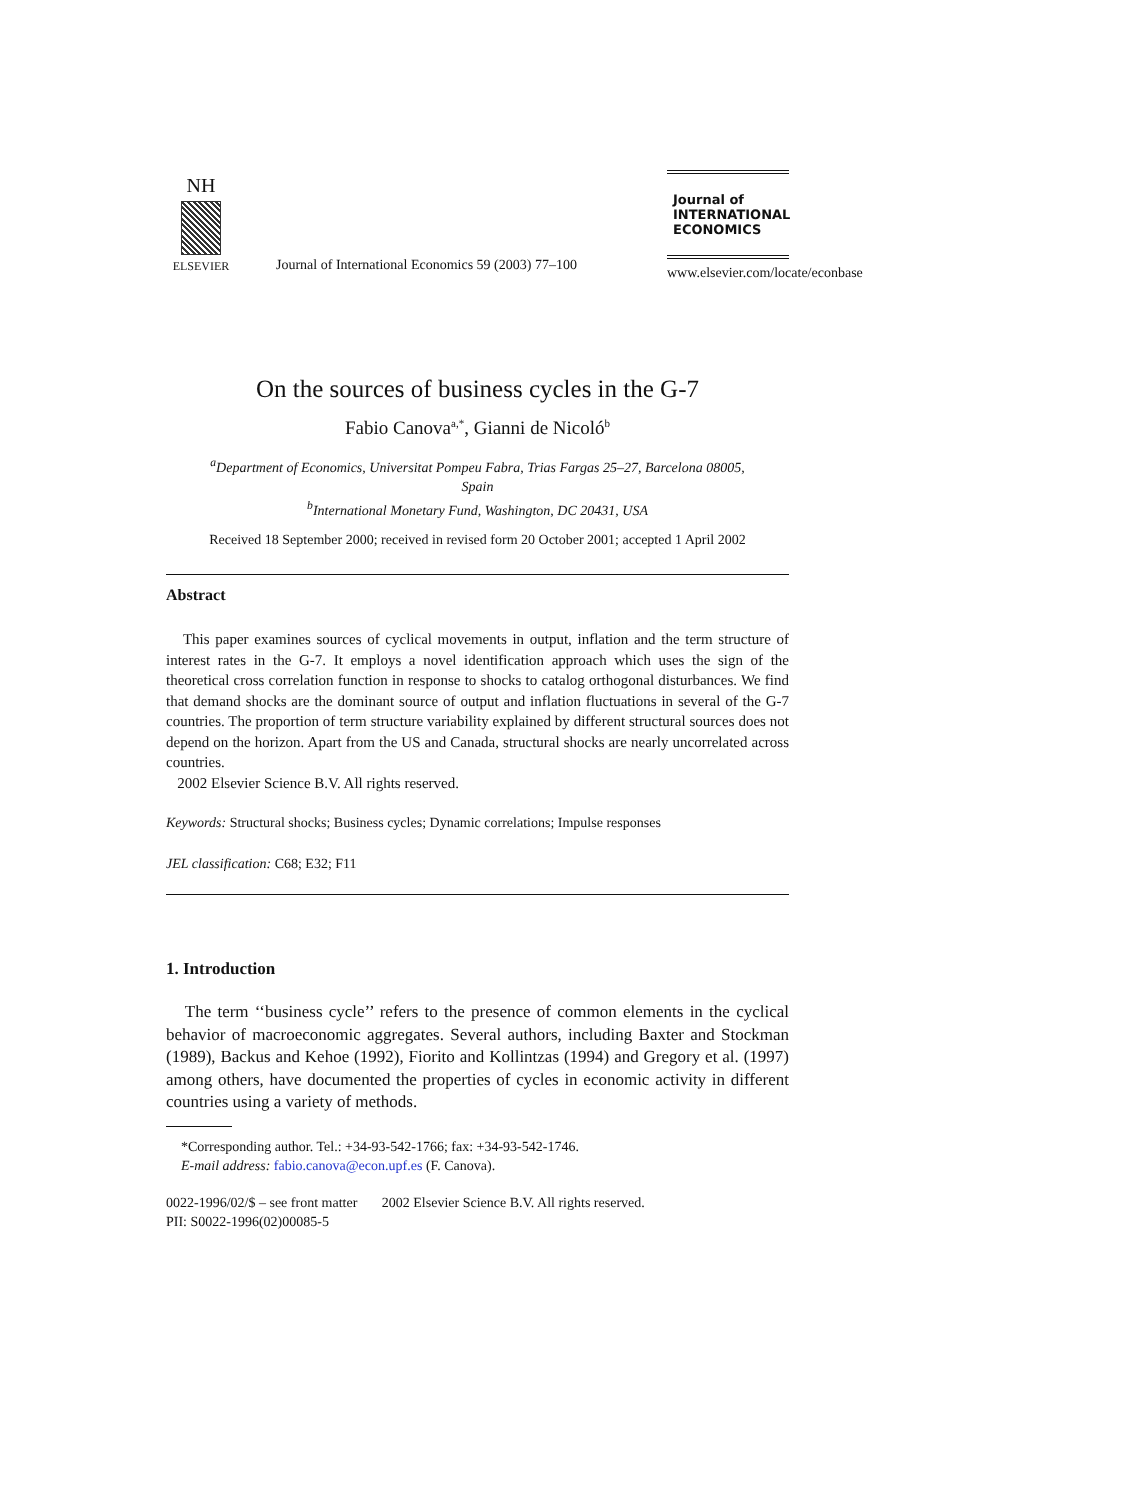NH
ELSEVIER
Journal of International Economics 59 (2003) 77–100
Journal of
INTERNATIONAL
ECONOMICS
www.elsevier.com/locate/econbase
On the sources of business cycles in the G-7
Fabio Canova<sup>a,*</sup>, Gianni de Nicoló<sup>b</sup>
<sup>a</sup> Department of Economics, Universitat Pompeu Fabra, Trias Fargas 25–27, Barcelona 08005,
Spain
<sup>b</sup> International Monetary Fund, Washington, DC 20431, USA
Received 18 September 2000; received in revised form 20 October 2001; accepted 1 April 2002
Abstract
This paper examines sources of cyclical movements in output, inflation and the term structure of interest rates in the G-7. It employs a novel identification approach which uses the sign of the theoretical cross correlation function in response to shocks to catalog orthogonal disturbances. We find that demand shocks are the dominant source of output and inflation fluctuations in several of the G-7 countries. The proportion of term structure variability explained by different structural sources does not depend on the horizon. Apart from the US and Canada, structural shocks are nearly uncorrelated across countries.
2002 Elsevier Science B.V. All rights reserved.
Keywords: Structural shocks; Business cycles; Dynamic correlations; Impulse responses
JEL classification: C68; E32; F11
1. Introduction
The term ‘‘business cycle’’ refers to the presence of common elements in the cyclical behavior of macroeconomic aggregates. Several authors, including Baxter and Stockman (1989), Backus and Kehoe (1992), Fiorito and Kollintzas (1994) and Gregory et al. (1997) among others, have documented the properties of cycles in economic activity in different countries using a variety of methods.
*Corresponding author. Tel.: +34-93-542-1766; fax: +34-93-542-1746.
E-mail address: fabio.canova@econ.upf.es (F. Canova).
0022-1996/02/$ – see front matter 2002 Elsevier Science B.V. All rights reserved.
PII: S0022-1996(02)00085-5